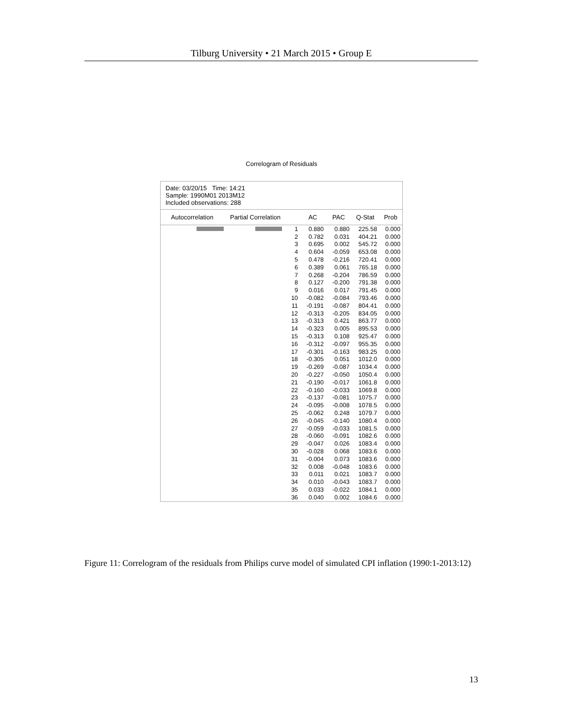Tilburg University • 21 March 2015 • Group E
Correlogram of Residuals
Date: 03/20/15 Time: 14:21
Sample: 1990M01 2013M12
Included observations: 288
| Autocorrelation | Partial Correlation | | AC | PAC | Q-Stat | Prob |
| --- | --- | --- | --- | --- | --- | --- |
| | | 1 | 0.880 | 0.880 | 225.58 | 0.000 |
| | | 2 | 0.782 | 0.031 | 404.21 | 0.000 |
| | | 3 | 0.695 | 0.002 | 545.72 | 0.000 |
| | | 4 | 0.604 | -0.059 | 653.08 | 0.000 |
| | | 5 | 0.478 | -0.216 | 720.41 | 0.000 |
| | | 6 | 0.389 | 0.061 | 765.18 | 0.000 |
| | | 7 | 0.268 | -0.204 | 786.59 | 0.000 |
| | | 8 | 0.127 | -0.200 | 791.38 | 0.000 |
| | | 9 | 0.016 | 0.017 | 791.45 | 0.000 |
| | | 10 | -0.082 | -0.084 | 793.46 | 0.000 |
| | | 11 | -0.191 | -0.087 | 804.41 | 0.000 |
| | | 12 | -0.313 | -0.205 | 834.05 | 0.000 |
| | | 13 | -0.313 | 0.421 | 863.77 | 0.000 |
| | | 14 | -0.323 | 0.005 | 895.53 | 0.000 |
| | | 15 | -0.313 | 0.108 | 925.47 | 0.000 |
| | | 16 | -0.312 | -0.097 | 955.35 | 0.000 |
| | | 17 | -0.301 | -0.163 | 983.25 | 0.000 |
| | | 18 | -0.305 | 0.051 | 1012.0 | 0.000 |
| | | 19 | -0.269 | -0.087 | 1034.4 | 0.000 |
| | | 20 | -0.227 | -0.050 | 1050.4 | 0.000 |
| | | 21 | -0.190 | -0.017 | 1061.8 | 0.000 |
| | | 22 | -0.160 | -0.033 | 1069.8 | 0.000 |
| | | 23 | -0.137 | -0.081 | 1075.7 | 0.000 |
| | | 24 | -0.095 | -0.008 | 1078.5 | 0.000 |
| | | 25 | -0.062 | 0.248 | 1079.7 | 0.000 |
| | | 26 | -0.045 | -0.140 | 1080.4 | 0.000 |
| | | 27 | -0.059 | -0.033 | 1081.5 | 0.000 |
| | | 28 | -0.060 | -0.091 | 1082.6 | 0.000 |
| | | 29 | -0.047 | 0.026 | 1083.4 | 0.000 |
| | | 30 | -0.028 | 0.068 | 1083.6 | 0.000 |
| | | 31 | -0.004 | 0.073 | 1083.6 | 0.000 |
| | | 32 | 0.008 | -0.048 | 1083.6 | 0.000 |
| | | 33 | 0.011 | 0.021 | 1083.7 | 0.000 |
| | | 34 | 0.010 | -0.043 | 1083.7 | 0.000 |
| | | 35 | 0.033 | -0.022 | 1084.1 | 0.000 |
| | | 36 | 0.040 | 0.002 | 1084.6 | 0.000 |
Figure 11: Correlogram of the residuals from Philips curve model of simulated CPI inflation (1990:1-2013:12)
13